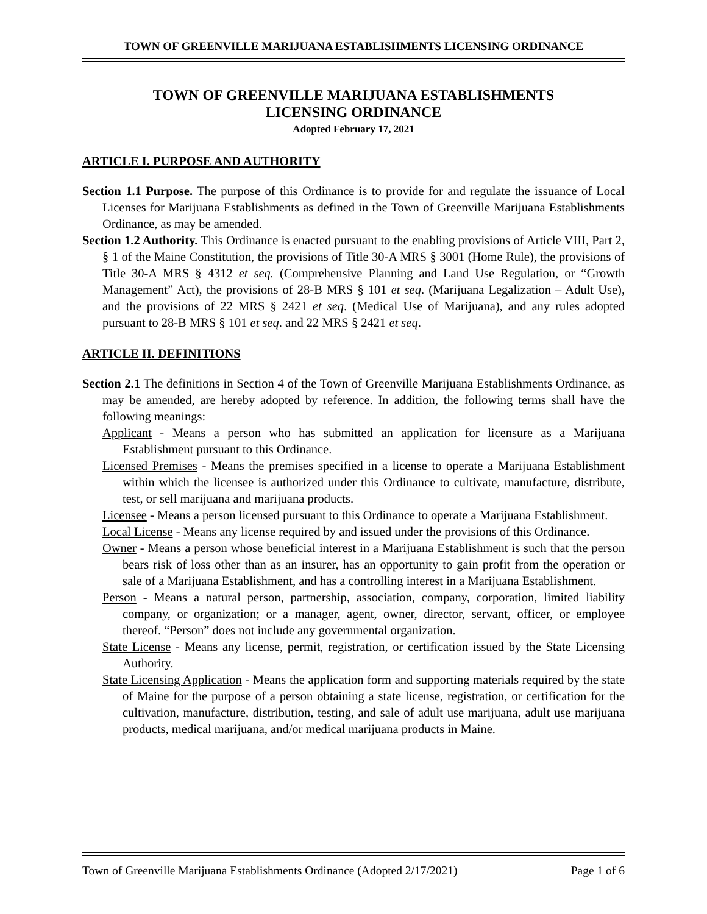TOWN OF GREENVILLE MARIJUANA ESTABLISHMENTS LICENSING ORDINANCE
TOWN OF GREENVILLE MARIJUANA ESTABLISHMENTS
LICENSING ORDINANCE
Adopted February 17, 2021
ARTICLE I. PURPOSE AND AUTHORITY
Section 1.1 Purpose. The purpose of this Ordinance is to provide for and regulate the issuance of Local Licenses for Marijuana Establishments as defined in the Town of Greenville Marijuana Establishments Ordinance, as may be amended.
Section 1.2 Authority. This Ordinance is enacted pursuant to the enabling provisions of Article VIII, Part 2, § 1 of the Maine Constitution, the provisions of Title 30-A MRS § 3001 (Home Rule), the provisions of Title 30-A MRS § 4312 et seq. (Comprehensive Planning and Land Use Regulation, or “Growth Management” Act), the provisions of 28-B MRS § 101 et seq. (Marijuana Legalization – Adult Use), and the provisions of 22 MRS § 2421 et seq. (Medical Use of Marijuana), and any rules adopted pursuant to 28-B MRS § 101 et seq. and 22 MRS § 2421 et seq.
ARTICLE II. DEFINITIONS
Section 2.1 The definitions in Section 4 of the Town of Greenville Marijuana Establishments Ordinance, as may be amended, are hereby adopted by reference. In addition, the following terms shall have the following meanings:
Applicant - Means a person who has submitted an application for licensure as a Marijuana Establishment pursuant to this Ordinance.
Licensed Premises - Means the premises specified in a license to operate a Marijuana Establishment within which the licensee is authorized under this Ordinance to cultivate, manufacture, distribute, test, or sell marijuana and marijuana products.
Licensee - Means a person licensed pursuant to this Ordinance to operate a Marijuana Establishment.
Local License - Means any license required by and issued under the provisions of this Ordinance.
Owner - Means a person whose beneficial interest in a Marijuana Establishment is such that the person bears risk of loss other than as an insurer, has an opportunity to gain profit from the operation or sale of a Marijuana Establishment, and has a controlling interest in a Marijuana Establishment.
Person - Means a natural person, partnership, association, company, corporation, limited liability company, or organization; or a manager, agent, owner, director, servant, officer, or employee thereof. “Person” does not include any governmental organization.
State License - Means any license, permit, registration, or certification issued by the State Licensing Authority.
State Licensing Application - Means the application form and supporting materials required by the state of Maine for the purpose of a person obtaining a state license, registration, or certification for the cultivation, manufacture, distribution, testing, and sale of adult use marijuana, adult use marijuana products, medical marijuana, and/or medical marijuana products in Maine.
Town of Greenville Marijuana Establishments Ordinance (Adopted 2/17/2021) Page 1 of 6